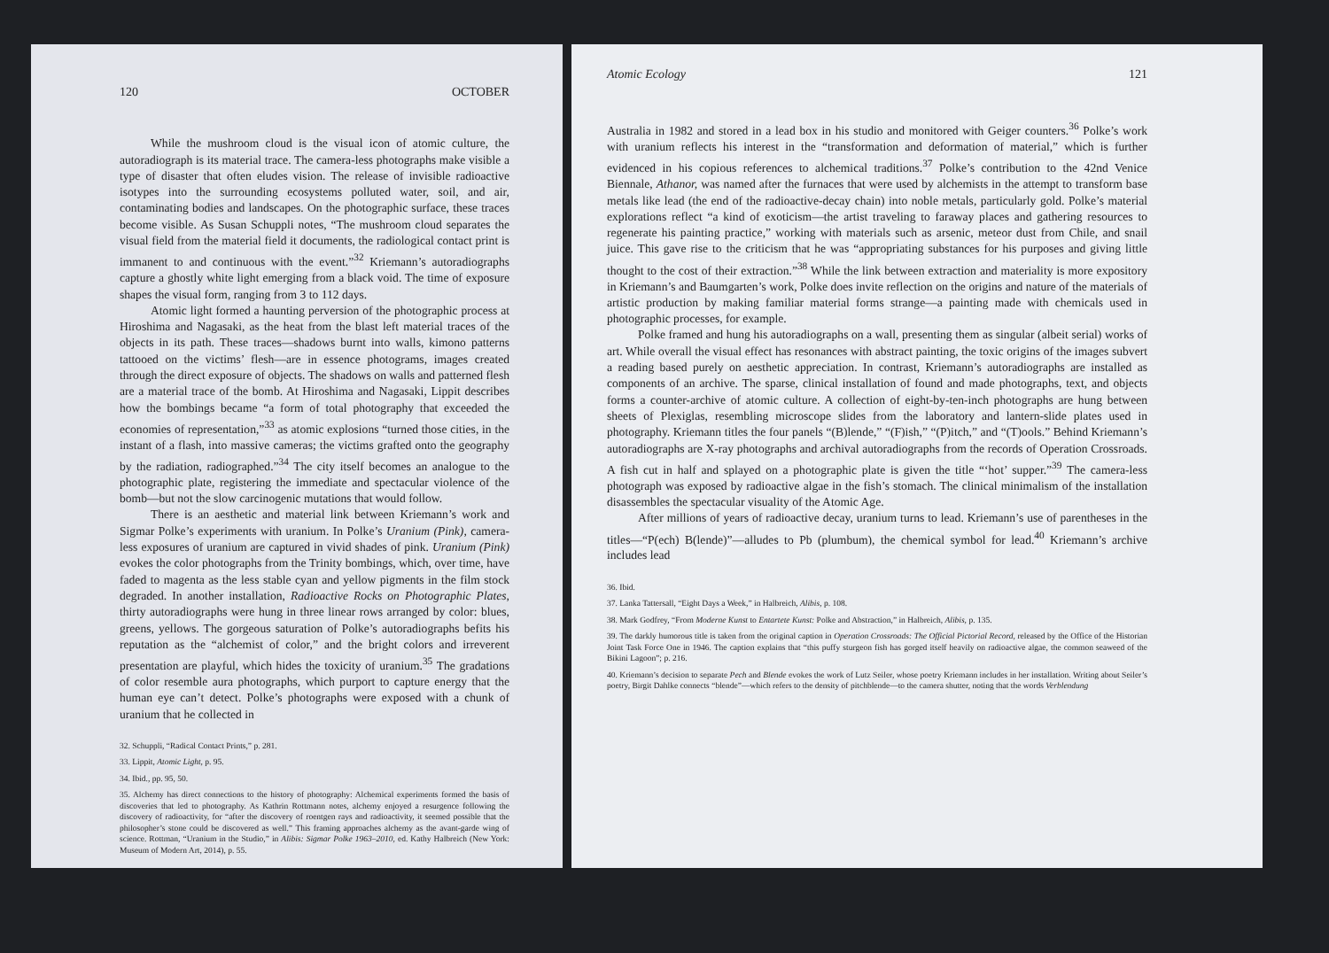120 OCTOBER
While the mushroom cloud is the visual icon of atomic culture, the autoradiograph is its material trace. The camera-less photographs make visible a type of disaster that often eludes vision. The release of invisible radioactive isotypes into the surrounding ecosystems polluted water, soil, and air, contaminating bodies and landscapes. On the photographic surface, these traces become visible. As Susan Schuppli notes, “The mushroom cloud separates the visual field from the material field it documents, the radiological contact print is immanent to and continuous with the event.”<sup>32</sup> Kriemann’s autoradiographs capture a ghostly white light emerging from a black void. The time of exposure shapes the visual form, ranging from 3 to 112 days.
Atomic light formed a haunting perversion of the photographic process at Hiroshima and Nagasaki, as the heat from the blast left material traces of the objects in its path. These traces—shadows burnt into walls, kimono patterns tattooed on the victims’ flesh—are in essence photograms, images created through the direct exposure of objects. The shadows on walls and patterned flesh are a material trace of the bomb. At Hiroshima and Nagasaki, Lippit describes how the bombings became “a form of total photography that exceeded the economies of representation,”<sup>33</sup> as atomic explosions “turned those cities, in the instant of a flash, into massive cameras; the victims grafted onto the geography by the radiation, radiographed.”<sup>34</sup> The city itself becomes an analogue to the photographic plate, registering the immediate and spectacular violence of the bomb—but not the slow carcinogenic mutations that would follow.
There is an aesthetic and material link between Kriemann’s work and Sigmar Polke’s experiments with uranium. In Polke’s Uranium (Pink), camera-less exposures of uranium are captured in vivid shades of pink. Uranium (Pink) evokes the color photographs from the Trinity bombings, which, over time, have faded to magenta as the less stable cyan and yellow pigments in the film stock degraded. In another installation, Radioactive Rocks on Photographic Plates, thirty autoradiographs were hung in three linear rows arranged by color: blues, greens, yellows. The gorgeous saturation of Polke’s autoradiographs befits his reputation as the “alchemist of color,” and the bright colors and irreverent presentation are playful, which hides the toxicity of uranium.<sup>35</sup> The gradations of color resemble aura photographs, which purport to capture energy that the human eye can’t detect. Polke’s photographs were exposed with a chunk of uranium that he collected in
32. Schuppli, “Radical Contact Prints,” p. 281.
33. Lippit, Atomic Light, p. 95.
34. Ibid., pp. 95, 50.
35. Alchemy has direct connections to the history of photography: Alchemical experiments formed the basis of discoveries that led to photography. As Kathrin Rottmann notes, alchemy enjoyed a resurgence following the discovery of radioactivity, for “after the discovery of roentgen rays and radioactivity, it seemed possible that the philosopher’s stone could be discovered as well.” This framing approaches alchemy as the avant-garde wing of science. Rottman, “Uranium in the Studio,” in Alibis: Sigmar Polke 1963–2010, ed. Kathy Halbreich (New York: Museum of Modern Art, 2014), p. 55.
Atomic Ecology 121
Australia in 1982 and stored in a lead box in his studio and monitored with Geiger counters.<sup>36</sup> Polke’s work with uranium reflects his interest in the “transformation and deformation of material,” which is further evidenced in his copious references to alchemical traditions.<sup>37</sup> Polke’s contribution to the 42nd Venice Biennale, Athanor, was named after the furnaces that were used by alchemists in the attempt to transform base metals like lead (the end of the radioactive-decay chain) into noble metals, particularly gold. Polke’s material explorations reflect “a kind of exoticism—the artist traveling to faraway places and gathering resources to regenerate his painting practice,” working with materials such as arsenic, meteor dust from Chile, and snail juice. This gave rise to the criticism that he was “appropriating substances for his purposes and giving little thought to the cost of their extraction.”<sup>38</sup> While the link between extraction and materiality is more expository in Kriemann’s and Baumgarten’s work, Polke does invite reflection on the origins and nature of the materials of artistic production by making familiar material forms strange—a painting made with chemicals used in photographic processes, for example.
Polke framed and hung his autoradiographs on a wall, presenting them as singular (albeit serial) works of art. While overall the visual effect has resonances with abstract painting, the toxic origins of the images subvert a reading based purely on aesthetic appreciation. In contrast, Kriemann’s autoradiographs are installed as components of an archive. The sparse, clinical installation of found and made photographs, text, and objects forms a counter-archive of atomic culture. A collection of eight-by-ten-inch photographs are hung between sheets of Plexiglas, resembling microscope slides from the laboratory and lantern-slide plates used in photography. Kriemann titles the four panels “(B)lende,” “(F)ish,” “(P)itch,” and “(T)ools.” Behind Kriemann’s autoradiographs are X-ray photographs and archival autoradiographs from the records of Operation Crossroads. A fish cut in half and splayed on a photographic plate is given the title “‘hot’ supper.”<sup>39</sup> The camera-less photograph was exposed by radioactive algae in the fish’s stomach. The clinical minimalism of the installation disassembles the spectacular visuality of the Atomic Age.
After millions of years of radioactive decay, uranium turns to lead. Kriemann’s use of parentheses in the titles—“P(ech) B(lende)”—alludes to Pb (plumbum), the chemical symbol for lead.<sup>40</sup> Kriemann’s archive includes lead
36. Ibid.
37. Lanka Tattersall, “Eight Days a Week,” in Halbreich, Alibis, p. 108.
38. Mark Godfrey, “From Moderne Kunst to Entartete Kunst: Polke and Abstraction,” in Halbreich, Alibis, p. 135.
39. The darkly humorous title is taken from the original caption in Operation Crossroads: The Official Pictorial Record, released by the Office of the Historian Joint Task Force One in 1946. The caption explains that “this puffy sturgeon fish has gorged itself heavily on radioactive algae, the common seaweed of the Bikini Lagoon”; p. 216.
40. Kriemann’s decision to separate Pech and Blende evokes the work of Lutz Seiler, whose poetry Kriemann includes in her installation. Writing about Seiler’s poetry, Birgit Dahlke connects “blende”—which refers to the density of pitchblende—to the camera shutter, noting that the words Verblendung